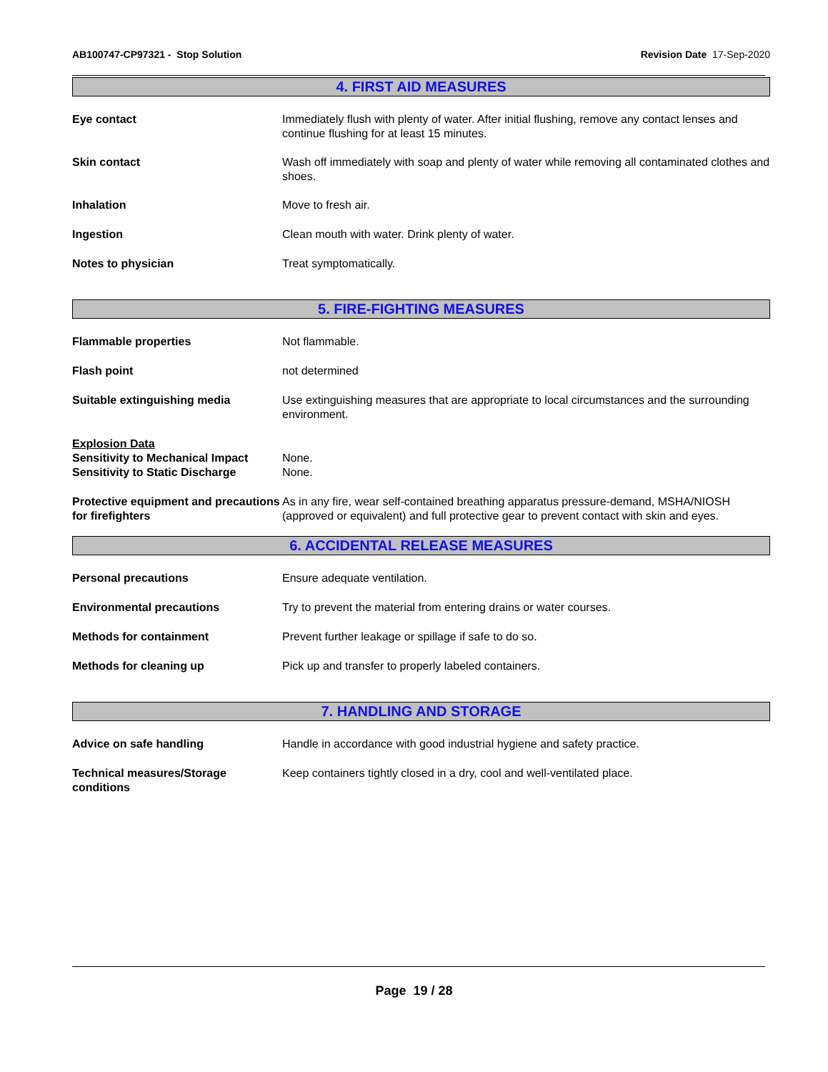AB100747-CP97321 - Stop Solution
Revision Date 17-Sep-2020
4. FIRST AID MEASURES
Eye contact Immediately flush with plenty of water. After initial flushing, remove any contact lenses and continue flushing for at least 15 minutes.
Skin contact Wash off immediately with soap and plenty of water while removing all contaminated clothes and shoes.
Inhalation Move to fresh air.
Ingestion Clean mouth with water. Drink plenty of water.
Notes to physician Treat symptomatically.
5. FIRE-FIGHTING MEASURES
Flammable properties Not flammable.
Flash point not determined
Suitable extinguishing media Use extinguishing measures that are appropriate to local circumstances and the surrounding environment.
Explosion Data
Sensitivity to Mechanical Impact
None.
Sensitivity to Static Discharge
None.
Protective equipment and precautions for firefighters
As in any fire, wear self-contained breathing apparatus pressure-demand, MSHA/NIOSH (approved or equivalent) and full protective gear to prevent contact with skin and eyes.
6. ACCIDENTAL RELEASE MEASURES
Personal precautions Ensure adequate ventilation.
Environmental precautions Try to prevent the material from entering drains or water courses.
Methods for containment Prevent further leakage or spillage if safe to do so.
Methods for cleaning up Pick up and transfer to properly labeled containers.
7. HANDLING AND STORAGE
Advice on safe handling Handle in accordance with good industrial hygiene and safety practice.
Technical measures/Storage conditions
Keep containers tightly closed in a dry, cool and well-ventilated place.
Page 19 / 28